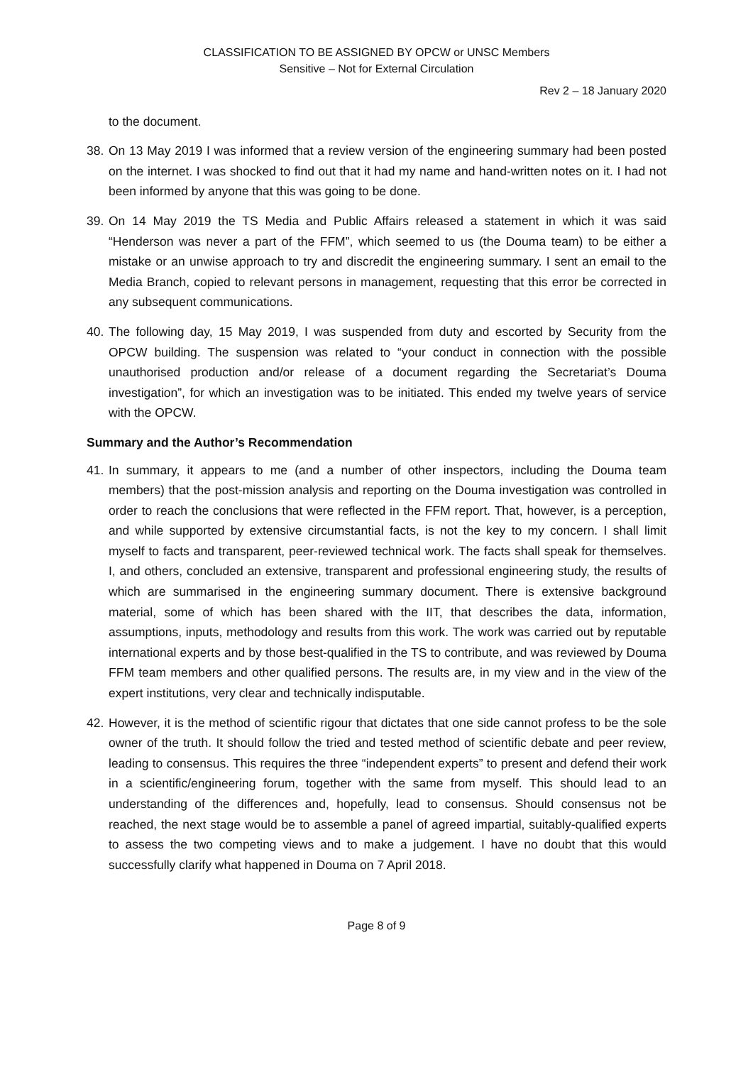CLASSIFICATION TO BE ASSIGNED BY OPCW or UNSC Members
Sensitive – Not for External Circulation
Rev 2 – 18 January 2020
to the document.
38.
On 13 May 2019 I was informed that a review version of the engineering summary had been posted on the internet. I was shocked to find out that it had my name and hand-written notes on it. I had not been informed by anyone that this was going to be done.
39.
On 14 May 2019 the TS Media and Public Affairs released a statement in which it was said “Henderson was never a part of the FFM”, which seemed to us (the Douma team) to be either a mistake or an unwise approach to try and discredit the engineering summary. I sent an email to the Media Branch, copied to relevant persons in management, requesting that this error be corrected in any subsequent communications.
40.
The following day, 15 May 2019, I was suspended from duty and escorted by Security from the OPCW building. The suspension was related to “your conduct in connection with the possible unauthorised production and/or release of a document regarding the Secretariat’s Douma investigation”, for which an investigation was to be initiated. This ended my twelve years of service with the OPCW.
Summary and the Author’s Recommendation
41.
In summary, it appears to me (and a number of other inspectors, including the Douma team members) that the post-mission analysis and reporting on the Douma investigation was controlled in order to reach the conclusions that were reflected in the FFM report. That, however, is a perception, and while supported by extensive circumstantial facts, is not the key to my concern. I shall limit myself to facts and transparent, peer-reviewed technical work. The facts shall speak for themselves. I, and others, concluded an extensive, transparent and professional engineering study, the results of which are summarised in the engineering summary document. There is extensive background material, some of which has been shared with the IIT, that describes the data, information, assumptions, inputs, methodology and results from this work. The work was carried out by reputable international experts and by those best-qualified in the TS to contribute, and was reviewed by Douma FFM team members and other qualified persons. The results are, in my view and in the view of the expert institutions, very clear and technically indisputable.
42.
However, it is the method of scientific rigour that dictates that one side cannot profess to be the sole owner of the truth. It should follow the tried and tested method of scientific debate and peer review, leading to consensus. This requires the three “independent experts” to present and defend their work in a scientific/engineering forum, together with the same from myself. This should lead to an understanding of the differences and, hopefully, lead to consensus. Should consensus not be reached, the next stage would be to assemble a panel of agreed impartial, suitably-qualified experts to assess the two competing views and to make a judgement. I have no doubt that this would successfully clarify what happened in Douma on 7 April 2018.
Page 8 of 9